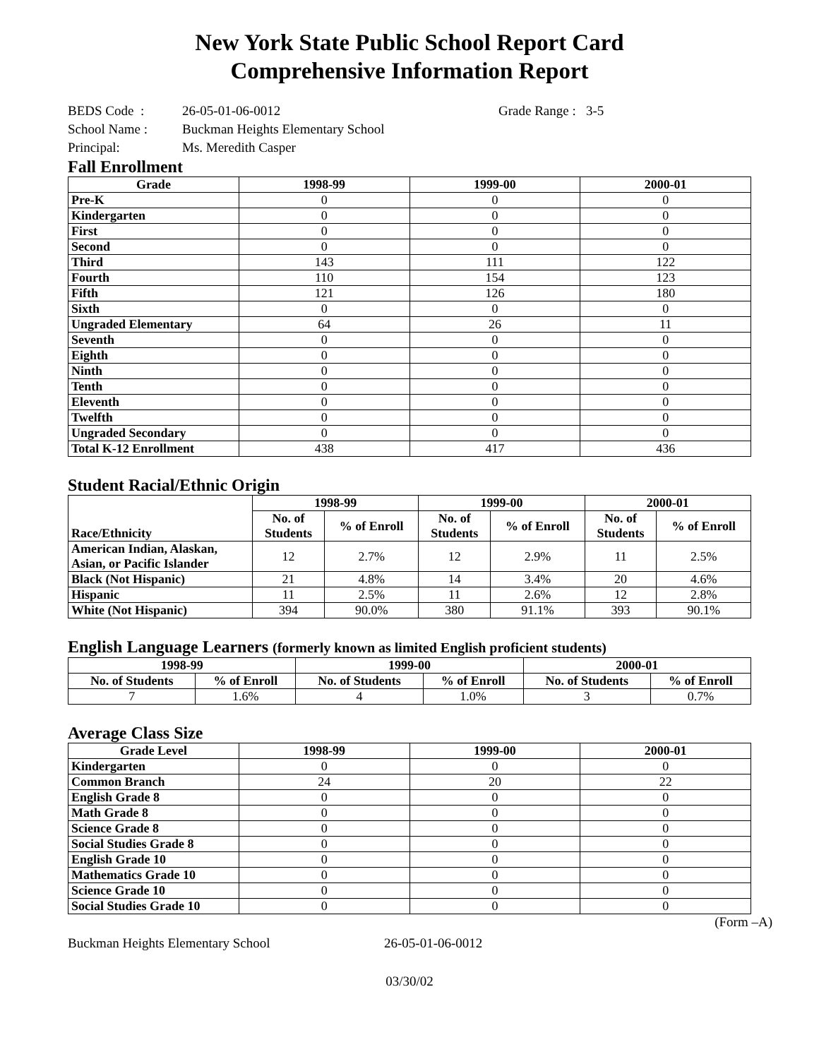New York State Public School Report Card
Comprehensive Information Report
BEDS Code : 26-05-01-06-0012 Grade Range : 3-5
School Name : Buckman Heights Elementary School
Principal: Ms. Meredith Casper
Fall Enrollment
| Grade | 1998-99 | 1999-00 | 2000-01 |
| --- | --- | --- | --- |
| Pre-K | 0 | 0 | 0 |
| Kindergarten | 0 | 0 | 0 |
| First | 0 | 0 | 0 |
| Second | 0 | 0 | 0 |
| Third | 143 | 111 | 122 |
| Fourth | 110 | 154 | 123 |
| Fifth | 121 | 126 | 180 |
| Sixth | 0 | 0 | 0 |
| Ungraded Elementary | 64 | 26 | 11 |
| Seventh | 0 | 0 | 0 |
| Eighth | 0 | 0 | 0 |
| Ninth | 0 | 0 | 0 |
| Tenth | 0 | 0 | 0 |
| Eleventh | 0 | 0 | 0 |
| Twelfth | 0 | 0 | 0 |
| Ungraded Secondary | 0 | 0 | 0 |
| Total K-12 Enrollment | 438 | 417 | 436 |
Student Racial/Ethnic Origin
| Race/Ethnicity | 1998-99 | | 1999-00 | | 2000-01 | |
| --- | --- | --- | --- | --- | --- | --- |
| | No. of Students | % of Enroll | No. of Students | % of Enroll | No. of Students | % of Enroll |
| American Indian, Alaskan, Asian, or Pacific Islander | 12 | 2.7% | 12 | 2.9% | 11 | 2.5% |
| Black (Not Hispanic) | 21 | 4.8% | 14 | 3.4% | 20 | 4.6% |
| Hispanic | 11 | 2.5% | 11 | 2.6% | 12 | 2.8% |
| White (Not Hispanic) | 394 | 90.0% | 380 | 91.1% | 393 | 90.1% |
English Language Learners (formerly known as limited English proficient students)
| 1998-99 | | 1999-00 | | 2000-01 | |
| --- | --- | --- | --- | --- | --- |
| No. of Students | % of Enroll | No. of Students | % of Enroll | No. of Students | % of Enroll |
| 7 | 1.6% | 4 | 1.0% | 3 | 0.7% |
Average Class Size
| Grade Level | 1998-99 | 1999-00 | 2000-01 |
| --- | --- | --- | --- |
| Kindergarten | 0 | 0 | 0 |
| Common Branch | 24 | 20 | 22 |
| English Grade 8 | 0 | 0 | 0 |
| Math Grade 8 | 0 | 0 | 0 |
| Science Grade 8 | 0 | 0 | 0 |
| Social Studies Grade 8 | 0 | 0 | 0 |
| English Grade 10 | 0 | 0 | 0 |
| Mathematics Grade 10 | 0 | 0 | 0 |
| Science Grade 10 | 0 | 0 | 0 |
| Social Studies Grade 10 | 0 | 0 | 0 |
(Form –A)
Buckman Heights Elementary School 26-05-01-06-0012
03/30/02